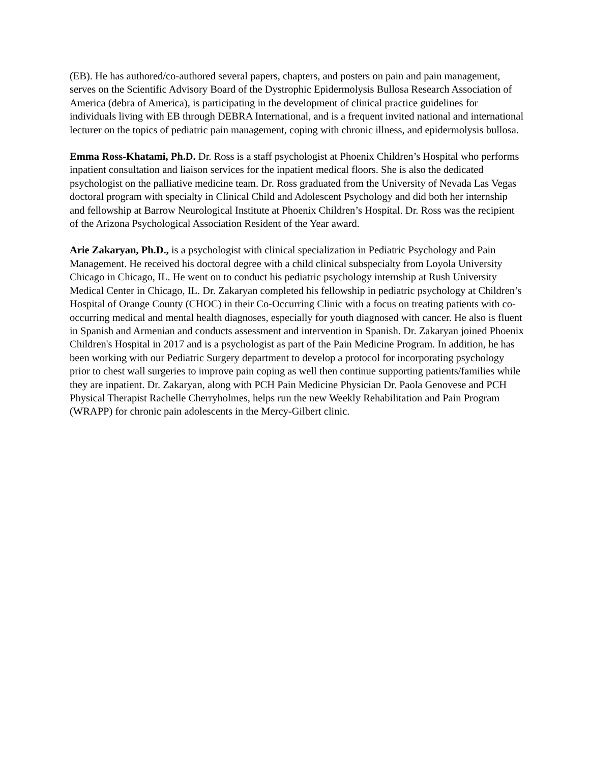(EB). He has authored/co-authored several papers, chapters, and posters on pain and pain management, serves on the Scientific Advisory Board of the Dystrophic Epidermolysis Bullosa Research Association of America (debra of America), is participating in the development of clinical practice guidelines for individuals living with EB through DEBRA International, and is a frequent invited national and international lecturer on the topics of pediatric pain management, coping with chronic illness, and epidermolysis bullosa.
Emma Ross-Khatami, Ph.D. Dr. Ross is a staff psychologist at Phoenix Children’s Hospital who performs inpatient consultation and liaison services for the inpatient medical floors. She is also the dedicated psychologist on the palliative medicine team. Dr. Ross graduated from the University of Nevada Las Vegas doctoral program with specialty in Clinical Child and Adolescent Psychology and did both her internship and fellowship at Barrow Neurological Institute at Phoenix Children’s Hospital. Dr. Ross was the recipient of the Arizona Psychological Association Resident of the Year award.
Arie Zakaryan, Ph.D., is a psychologist with clinical specialization in Pediatric Psychology and Pain Management. He received his doctoral degree with a child clinical subspecialty from Loyola University Chicago in Chicago, IL. He went on to conduct his pediatric psychology internship at Rush University Medical Center in Chicago, IL. Dr. Zakaryan completed his fellowship in pediatric psychology at Children’s Hospital of Orange County (CHOC) in their Co-Occurring Clinic with a focus on treating patients with co-occurring medical and mental health diagnoses, especially for youth diagnosed with cancer. He also is fluent in Spanish and Armenian and conducts assessment and intervention in Spanish. Dr. Zakaryan joined Phoenix Children's Hospital in 2017 and is a psychologist as part of the Pain Medicine Program. In addition, he has been working with our Pediatric Surgery department to develop a protocol for incorporating psychology prior to chest wall surgeries to improve pain coping as well then continue supporting patients/families while they are inpatient. Dr. Zakaryan, along with PCH Pain Medicine Physician Dr. Paola Genovese and PCH Physical Therapist Rachelle Cherryholmes, helps run the new Weekly Rehabilitation and Pain Program (WRAPP) for chronic pain adolescents in the Mercy-Gilbert clinic.